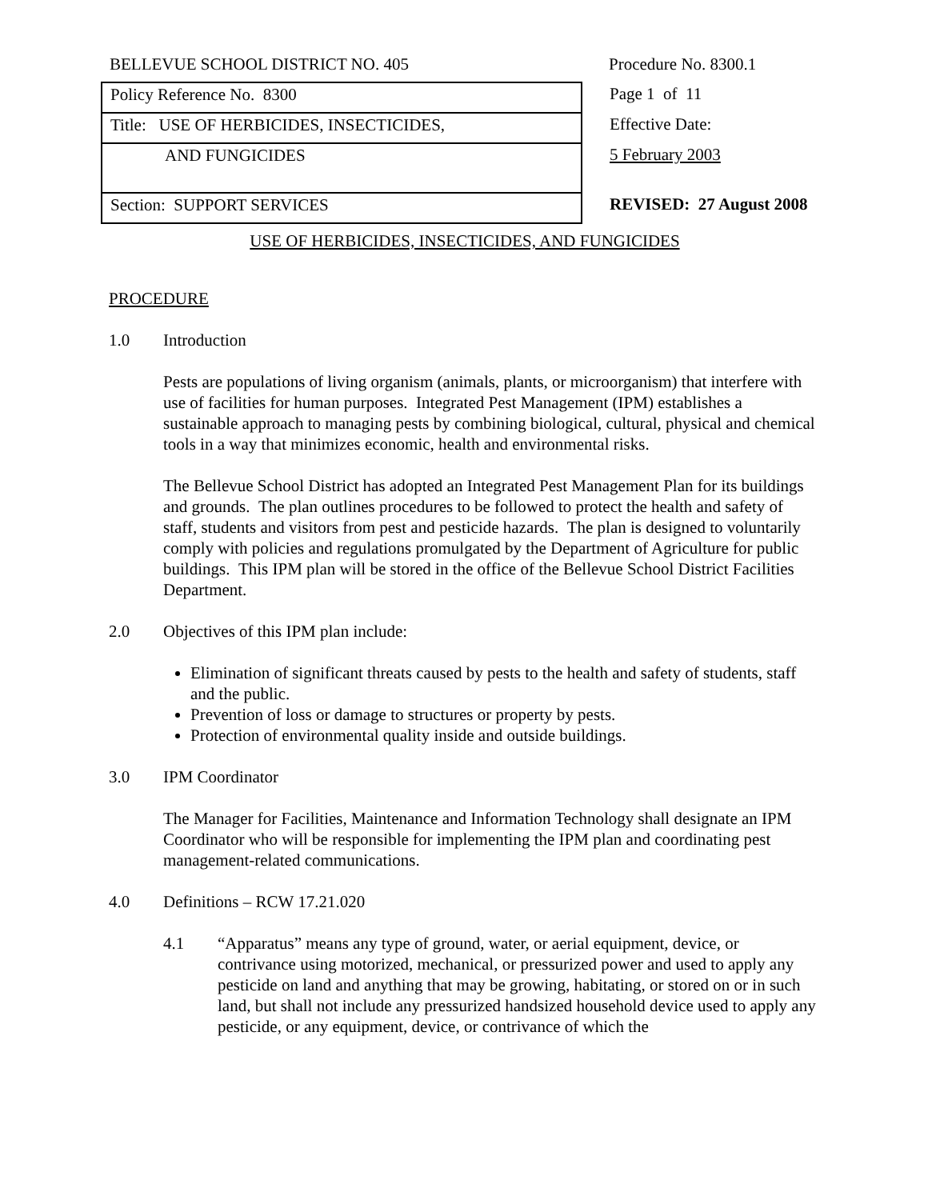| BELLEVUE SCHOOL DISTRICT NO. 405 | Procedure No. 8300.1 |
| Policy Reference No. 8300 | Page 1 of 11 |
| Title: USE OF HERBICIDES, INSECTICIDES, | Effective Date: |
| AND FUNGICIDES | 5 February 2003 |
| Section: SUPPORT SERVICES | REVISED: 27 August 2008 |
USE OF HERBICIDES, INSECTICIDES, AND FUNGICIDES
PROCEDURE
1.0 Introduction
Pests are populations of living organism (animals, plants, or microorganism) that interfere with use of facilities for human purposes. Integrated Pest Management (IPM) establishes a sustainable approach to managing pests by combining biological, cultural, physical and chemical tools in a way that minimizes economic, health and environmental risks.
The Bellevue School District has adopted an Integrated Pest Management Plan for its buildings and grounds. The plan outlines procedures to be followed to protect the health and safety of staff, students and visitors from pest and pesticide hazards. The plan is designed to voluntarily comply with policies and regulations promulgated by the Department of Agriculture for public buildings. This IPM plan will be stored in the office of the Bellevue School District Facilities Department.
2.0 Objectives of this IPM plan include:
Elimination of significant threats caused by pests to the health and safety of students, staff and the public.
Prevention of loss or damage to structures or property by pests.
Protection of environmental quality inside and outside buildings.
3.0 IPM Coordinator
The Manager for Facilities, Maintenance and Information Technology shall designate an IPM Coordinator who will be responsible for implementing the IPM plan and coordinating pest management-related communications.
4.0 Definitions – RCW 17.21.020
4.1 “Apparatus” means any type of ground, water, or aerial equipment, device, or contrivance using motorized, mechanical, or pressurized power and used to apply any pesticide on land and anything that may be growing, habitating, or stored on or in such land, but shall not include any pressurized handsized household device used to apply any pesticide, or any equipment, device, or contrivance of which the